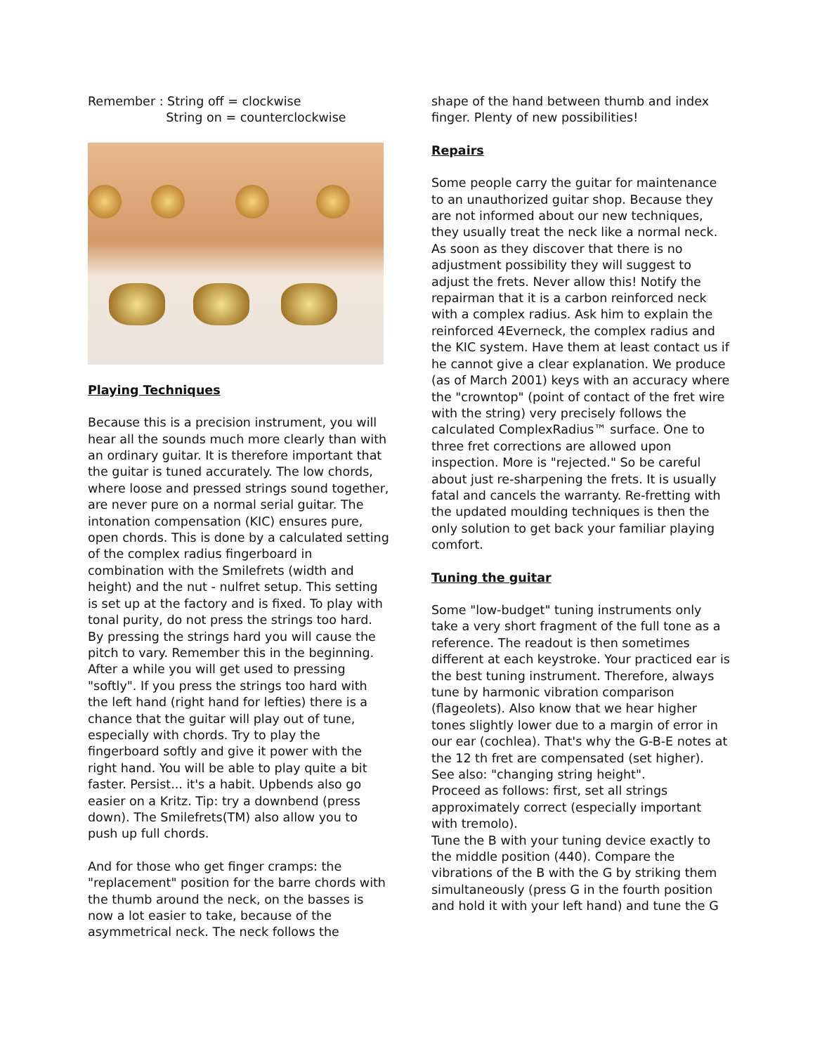Remember : String off = clockwise
String on = counterclockwise
Playing Techniques
Because this is a precision instrument, you will hear all the sounds much more clearly than with an ordinary guitar. It is therefore important that the guitar is tuned accurately. The low chords, where loose and pressed strings sound together, are never pure on a normal serial guitar. The intonation compensation (KIC) ensures pure, open chords. This is done by a calculated setting of the complex radius fingerboard in combination with the Smilefrets (width and height) and the nut - nulfret setup. This setting is set up at the factory and is fixed. To play with tonal purity, do not press the strings too hard. By pressing the strings hard you will cause the pitch to vary. Remember this in the beginning. After a while you will get used to pressing "softly". If you press the strings too hard with the left hand (right hand for lefties) there is a chance that the guitar will play out of tune, especially with chords. Try to play the fingerboard softly and give it power with the right hand. You will be able to play quite a bit faster. Persist... it's a habit. Upbends also go easier on a Kritz. Tip: try a downbend (press down). The Smilefrets(TM) also allow you to push up full chords.
And for those who get finger cramps: the "replacement" position for the barre chords with the thumb around the neck, on the basses is now a lot easier to take, because of the asymmetrical neck. The neck follows the
shape of the hand between thumb and index finger. Plenty of new possibilities!
Repairs
Some people carry the guitar for maintenance to an unauthorized guitar shop. Because they are not informed about our new techniques, they usually treat the neck like a normal neck. As soon as they discover that there is no adjustment possibility they will suggest to adjust the frets. Never allow this! Notify the repairman that it is a carbon reinforced neck with a complex radius. Ask him to explain the reinforced 4Everneck, the complex radius and the KIC system. Have them at least contact us if he cannot give a clear explanation. We produce (as of March 2001) keys with an accuracy where the "crowntop" (point of contact of the fret wire with the string) very precisely follows the calculated ComplexRadius™ surface. One to three fret corrections are allowed upon inspection. More is "rejected." So be careful about just re-sharpening the frets. It is usually fatal and cancels the warranty. Re-fretting with the updated moulding techniques is then the only solution to get back your familiar playing comfort.
Tuning the guitar
Some "low-budget" tuning instruments only take a very short fragment of the full tone as a reference. The readout is then sometimes different at each keystroke. Your practiced ear is the best tuning instrument. Therefore, always tune by harmonic vibration comparison (flageolets). Also know that we hear higher tones slightly lower due to a margin of error in our ear (cochlea). That's why the G-B-E notes at the 12 th fret are compensated (set higher). See also: "changing string height".
Proceed as follows: first, set all strings approximately correct (especially important with tremolo).
Tune the B with your tuning device exactly to the middle position (440). Compare the vibrations of the B with the G by striking them simultaneously (press G in the fourth position and hold it with your left hand) and tune the G